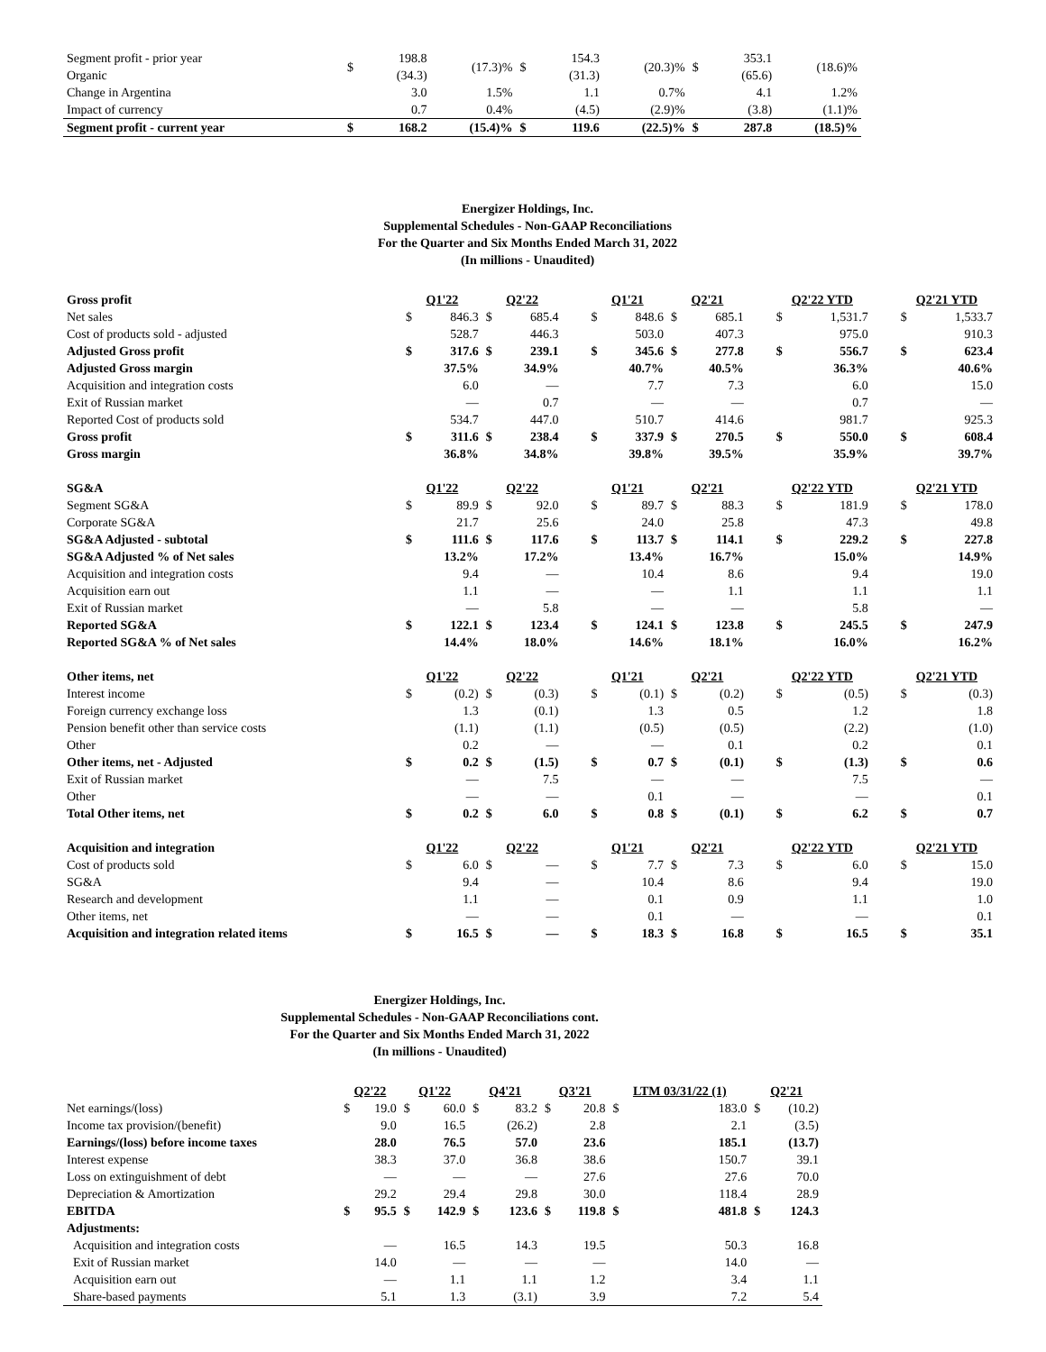| Segment profit - prior year Organic | $ | 198.8 (34.3) | (17.3)% | $ | 154.3 (31.3) | (20.3)% | $ | 353.1 (65.6) | (18.6)% |
| Change in Argentina | | 3.0 | 1.5% | | 1.1 | 0.7% | | 4.1 | 1.2% |
| Impact of currency | | 0.7 | 0.4% | | (4.5) | (2.9)% | | (3.8) | (1.1)% |
| Segment profit - current year | $ | 168.2 | (15.4)% | $ | 119.6 | (22.5)% | $ | 287.8 | (18.5)% |
Energizer Holdings, Inc.
Supplemental Schedules - Non-GAAP Reconciliations
For the Quarter and Six Months Ended March 31, 2022
(In millions - Unaudited)
| Gross profit | | Q1'22 | | Q2'22 | | | Q1'21 | | Q2'21 | | | Q2'22 YTD | | | Q2'21 YTD | |
| Net sales | | $ | 846.3 | $ | 685.4 | | $ | 848.6 | $ | 685.1 | | $ | 1,531.7 | | $ | 1,533.7 |
| Cost of products sold - adjusted | | | 528.7 | | 446.3 | | | 503.0 | | 407.3 | | | 975.0 | | | 910.3 |
| Adjusted Gross profit | | $ | 317.6 | $ | 239.1 | | $ | 345.6 | $ | 277.8 | | $ | 556.7 | | $ | 623.4 |
| Adjusted Gross margin | | | 37.5% | | 34.9% | | | 40.7% | | 40.5% | | | 36.3% | | | 40.6% |
| Acquisition and integration costs | | | 6.0 | | — | | | 7.7 | | 7.3 | | | 6.0 | | | 15.0 |
| Exit of Russian market | | | — | | 0.7 | | | — | | — | | | 0.7 | | | — |
| Reported Cost of products sold | | | 534.7 | | 447.0 | | | 510.7 | | 414.6 | | | 981.7 | | | 925.3 |
| Gross profit | | $ | 311.6 | $ | 238.4 | | $ | 337.9 | $ | 270.5 | | $ | 550.0 | | $ | 608.4 |
| Gross margin | | | 36.8% | | 34.8% | | | 39.8% | | 39.5% | | | 35.9% | | | 39.7% |
| SG&A | | Q1'22 | | Q2'22 | | | Q1'21 | | Q2'21 | | | Q2'22 YTD | | | Q2'21 YTD | |
| Segment SG&A | | $ | 89.9 | $ | 92.0 | | $ | 89.7 | $ | 88.3 | | $ | 181.9 | | $ | 178.0 |
| Corporate SG&A | | | 21.7 | | 25.6 | | | 24.0 | | 25.8 | | | 47.3 | | | 49.8 |
| SG&A Adjusted - subtotal | | $ | 111.6 | $ | 117.6 | | $ | 113.7 | $ | 114.1 | | $ | 229.2 | | $ | 227.8 |
| SG&A Adjusted % of Net sales | | | 13.2% | | 17.2% | | | 13.4% | | 16.7% | | | 15.0% | | | 14.9% |
| Acquisition and integration costs | | | 9.4 | | — | | | 10.4 | | 8.6 | | | 9.4 | | | 19.0 |
| Acquisition earn out | | | 1.1 | | — | | | — | | 1.1 | | | 1.1 | | | 1.1 |
| Exit of Russian market | | | — | | 5.8 | | | — | | — | | | 5.8 | | | — |
| Reported SG&A | | $ | 122.1 | $ | 123.4 | | $ | 124.1 | $ | 123.8 | | $ | 245.5 | | $ | 247.9 |
| Reported SG&A % of Net sales | | | 14.4% | | 18.0% | | | 14.6% | | 18.1% | | | 16.0% | | | 16.2% |
| Other items, net | | Q1'22 | | Q2'22 | | | Q1'21 | | Q2'21 | | | Q2'22 YTD | | | Q2'21 YTD | |
| Interest income | | $ | (0.2) | $ | (0.3) | | $ | (0.1) | $ | (0.2) | | $ | (0.5) | | $ | (0.3) |
| Foreign currency exchange loss | | | 1.3 | | (0.1) | | | 1.3 | | 0.5 | | | 1.2 | | | 1.8 |
| Pension benefit other than service costs | | | (1.1) | | (1.1) | | | (0.5) | | (0.5) | | | (2.2) | | | (1.0) |
| Other | | | 0.2 | | — | | | — | | 0.1 | | | 0.2 | | | 0.1 |
| Other items, net - Adjusted | | $ | 0.2 | $ | (1.5) | | $ | 0.7 | $ | (0.1) | | $ | (1.3) | | $ | 0.6 |
| Exit of Russian market | | | — | | 7.5 | | | — | | — | | | 7.5 | | | — |
| Other | | | — | | — | | | 0.1 | | — | | | — | | | 0.1 |
| Total Other items, net | | $ | 0.2 | $ | 6.0 | | $ | 0.8 | $ | (0.1) | | $ | 6.2 | | $ | 0.7 |
| Acquisition and integration | | Q1'22 | | Q2'22 | | | Q1'21 | | Q2'21 | | | Q2'22 YTD | | | Q2'21 YTD | |
| Cost of products sold | | $ | 6.0 | $ | — | | $ | 7.7 | $ | 7.3 | | $ | 6.0 | | $ | 15.0 |
| SG&A | | | 9.4 | | — | | | 10.4 | | 8.6 | | | 9.4 | | | 19.0 |
| Research and development | | | 1.1 | | — | | | 0.1 | | 0.9 | | | 1.1 | | | 1.0 |
| Other items, net | | | — | | — | | | 0.1 | | — | | | — | | | 0.1 |
| Acquisition and integration related items | | $ | 16.5 | $ | — | | $ | 18.3 | $ | 16.8 | | $ | 16.5 | | $ | 35.1 |
Energizer Holdings, Inc.
Supplemental Schedules - Non-GAAP Reconciliations cont.
For the Quarter and Six Months Ended March 31, 2022
(In millions - Unaudited)
| | Q2'22 | | Q1'22 | | Q4'21 | | Q3'21 | | LTM 03/31/22 (1) | | Q2'21 | |
| Net earnings/(loss) | $ | 19.0 | $ | 60.0 | $ | 83.2 | $ | 20.8 | $ | 183.0 | $ | (10.2) |
| Income tax provision/(benefit) | | 9.0 | | 16.5 | | (26.2) | | 2.8 | | 2.1 | | (3.5) |
| Earnings/(loss) before income taxes | | 28.0 | | 76.5 | | 57.0 | | 23.6 | | 185.1 | | (13.7) |
| Interest expense | | 38.3 | | 37.0 | | 36.8 | | 38.6 | | 150.7 | | 39.1 |
| Loss on extinguishment of debt | | — | | — | | — | | 27.6 | | 27.6 | | 70.0 |
| Depreciation & Amortization | | 29.2 | | 29.4 | | 29.8 | | 30.0 | | 118.4 | | 28.9 |
| EBITDA | $ | 95.5 | $ | 142.9 | $ | 123.6 | $ | 119.8 | $ | 481.8 | $ | 124.3 |
| Adjustments: | | | | | | | | | | | | |
| Acquisition and integration costs | | — | | 16.5 | | 14.3 | | 19.5 | | 50.3 | | 16.8 |
| Exit of Russian market | | 14.0 | | — | | — | | — | | 14.0 | | — |
| Acquisition earn out | | — | | 1.1 | | 1.1 | | 1.2 | | 3.4 | | 1.1 |
| Share-based payments | | 5.1 | | 1.3 | | (3.1) | | 3.9 | | 7.2 | | 5.4 |